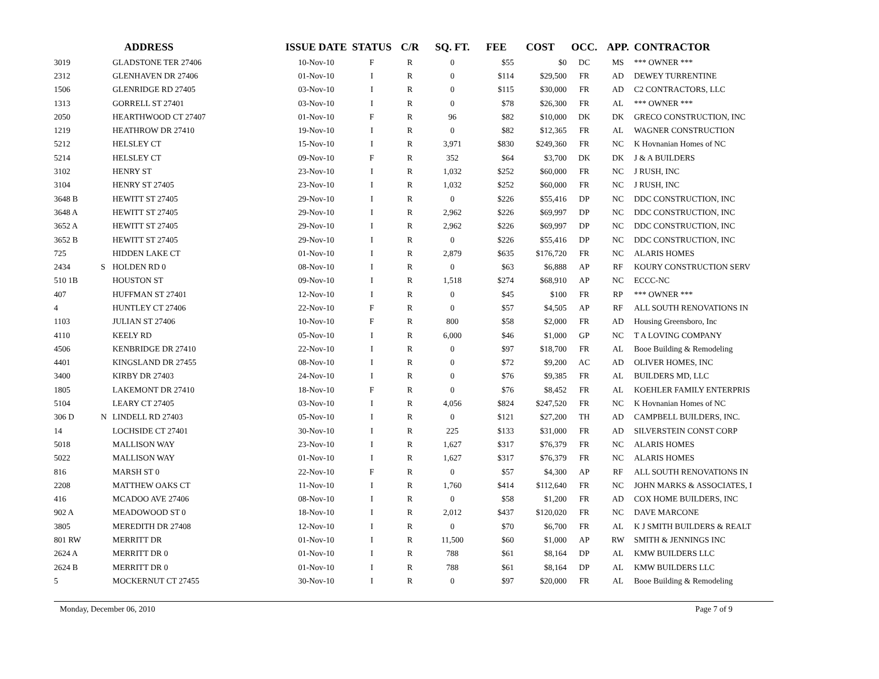| | | ADDRESS | ISSUE DATE | STATUS | C/R | SQ. FT. | FEE | COST | OCC. | APP. | CONTRACTOR |
| --- | --- | --- | --- | --- | --- | --- | --- | --- | --- | --- | --- |
| 3019 | | GLADSTONE TER 27406 | 10-Nov-10 | F | R | 0 | $55 | $0 | DC | MS | *** OWNER *** |
| 2312 | | GLENHAVEN DR 27406 | 01-Nov-10 | I | R | 0 | $114 | $29,500 | FR | AD | DEWEY TURRENTINE |
| 1506 | | GLENRIDGE RD 27405 | 03-Nov-10 | I | R | 0 | $115 | $30,000 | FR | AD | C2 CONTRACTORS, LLC |
| 1313 | | GORRELL ST 27401 | 03-Nov-10 | I | R | 0 | $78 | $26,300 | FR | AL | *** OWNER *** |
| 2050 | | HEARTHWOOD CT 27407 | 01-Nov-10 | F | R | 96 | $82 | $10,000 | DK | DK | GRECO CONSTRUCTION, INC |
| 1219 | | HEATHROW DR 27410 | 19-Nov-10 | I | R | 0 | $82 | $12,365 | FR | AL | WAGNER CONSTRUCTION |
| 5212 | | HELSLEY CT | 15-Nov-10 | I | R | 3,971 | $830 | $249,360 | FR | NC | K Hovnanian Homes of NC |
| 5214 | | HELSLEY CT | 09-Nov-10 | F | R | 352 | $64 | $3,700 | DK | DK | J & A BUILDERS |
| 3102 | | HENRY ST | 23-Nov-10 | I | R | 1,032 | $252 | $60,000 | FR | NC | J RUSH, INC |
| 3104 | | HENRY ST 27405 | 23-Nov-10 | I | R | 1,032 | $252 | $60,000 | FR | NC | J RUSH, INC |
| 3648 B | | HEWITT ST 27405 | 29-Nov-10 | I | R | 0 | $226 | $55,416 | DP | NC | DDC CONSTRUCTION, INC |
| 3648 A | | HEWITT ST 27405 | 29-Nov-10 | I | R | 2,962 | $226 | $69,997 | DP | NC | DDC CONSTRUCTION, INC |
| 3652 A | | HEWITT ST 27405 | 29-Nov-10 | I | R | 2,962 | $226 | $69,997 | DP | NC | DDC CONSTRUCTION, INC |
| 3652 B | | HEWITT ST 27405 | 29-Nov-10 | I | R | 0 | $226 | $55,416 | DP | NC | DDC CONSTRUCTION, INC |
| 725 | | HIDDEN LAKE CT | 01-Nov-10 | I | R | 2,879 | $635 | $176,720 | FR | NC | ALARIS HOMES |
| 2434 | S | HOLDEN RD 0 | 08-Nov-10 | I | R | 0 | $63 | $6,888 | AP | RF | KOURY CONSTRUCTION SERV |
| 510 1B | | HOUSTON ST | 09-Nov-10 | I | R | 1,518 | $274 | $68,910 | AP | NC | ECCC-NC |
| 407 | | HUFFMAN ST 27401 | 12-Nov-10 | I | R | 0 | $45 | $100 | FR | RP | *** OWNER *** |
| 4 | | HUNTLEY CT 27406 | 22-Nov-10 | F | R | 0 | $57 | $4,505 | AP | RF | ALL SOUTH RENOVATIONS IN |
| 1103 | | JULIAN ST 27406 | 10-Nov-10 | F | R | 800 | $58 | $2,000 | FR | AD | Housing Greensboro, Inc |
| 4110 | | KEELY RD | 05-Nov-10 | I | R | 6,000 | $46 | $1,000 | GP | NC | T A LOVING COMPANY |
| 4506 | | KENBRIDGE DR 27410 | 22-Nov-10 | I | R | 0 | $97 | $18,700 | FR | AL | Booe Building & Remodeling |
| 4401 | | KINGSLAND DR 27455 | 08-Nov-10 | I | R | 0 | $72 | $9,200 | AC | AD | OLIVER HOMES, INC |
| 3400 | | KIRBY DR 27403 | 24-Nov-10 | I | R | 0 | $76 | $9,385 | FR | AL | BUILDERS MD, LLC |
| 1805 | | LAKEMONT DR 27410 | 18-Nov-10 | F | R | 0 | $76 | $8,452 | FR | AL | KOEHLER FAMILY ENTERPRIS |
| 5104 | | LEARY CT 27405 | 03-Nov-10 | I | R | 4,056 | $824 | $247,520 | FR | NC | K Hovnanian Homes of NC |
| 306 D | N | LINDELL RD 27403 | 05-Nov-10 | I | R | 0 | $121 | $27,200 | TH | AD | CAMPBELL BUILDERS, INC. |
| 14 | | LOCHSIDE CT 27401 | 30-Nov-10 | I | R | 225 | $133 | $31,000 | FR | AD | SILVERSTEIN CONST CORP |
| 5018 | | MALLISON WAY | 23-Nov-10 | I | R | 1,627 | $317 | $76,379 | FR | NC | ALARIS HOMES |
| 5022 | | MALLISON WAY | 01-Nov-10 | I | R | 1,627 | $317 | $76,379 | FR | NC | ALARIS HOMES |
| 816 | | MARSH ST 0 | 22-Nov-10 | F | R | 0 | $57 | $4,300 | AP | RF | ALL SOUTH RENOVATIONS IN |
| 2208 | | MATTHEW OAKS CT | 11-Nov-10 | I | R | 1,760 | $414 | $112,640 | FR | NC | JOHN MARKS & ASSOCIATES, I |
| 416 | | MCADOO AVE 27406 | 08-Nov-10 | I | R | 0 | $58 | $1,200 | FR | AD | COX HOME BUILDERS, INC |
| 902 A | | MEADOWOOD ST 0 | 18-Nov-10 | I | R | 2,012 | $437 | $120,020 | FR | NC | DAVE MARCONE |
| 3805 | | MEREDITH DR 27408 | 12-Nov-10 | I | R | 0 | $70 | $6,700 | FR | AL | K J SMITH BUILDERS & REALT |
| 801 RW | | MERRITT DR | 01-Nov-10 | I | R | 11,500 | $60 | $1,000 | AP | RW | SMITH & JENNINGS INC |
| 2624 A | | MERRITT DR 0 | 01-Nov-10 | I | R | 788 | $61 | $8,164 | DP | AL | KMW BUILDERS LLC |
| 2624 B | | MERRITT DR 0 | 01-Nov-10 | I | R | 788 | $61 | $8,164 | DP | AL | KMW BUILDERS LLC |
| 5 | | MOCKERNUT CT 27455 | 30-Nov-10 | I | R | 0 | $97 | $20,000 | FR | AL | Booe Building & Remodeling |
Monday, December 06, 2010 Page 7 of 9